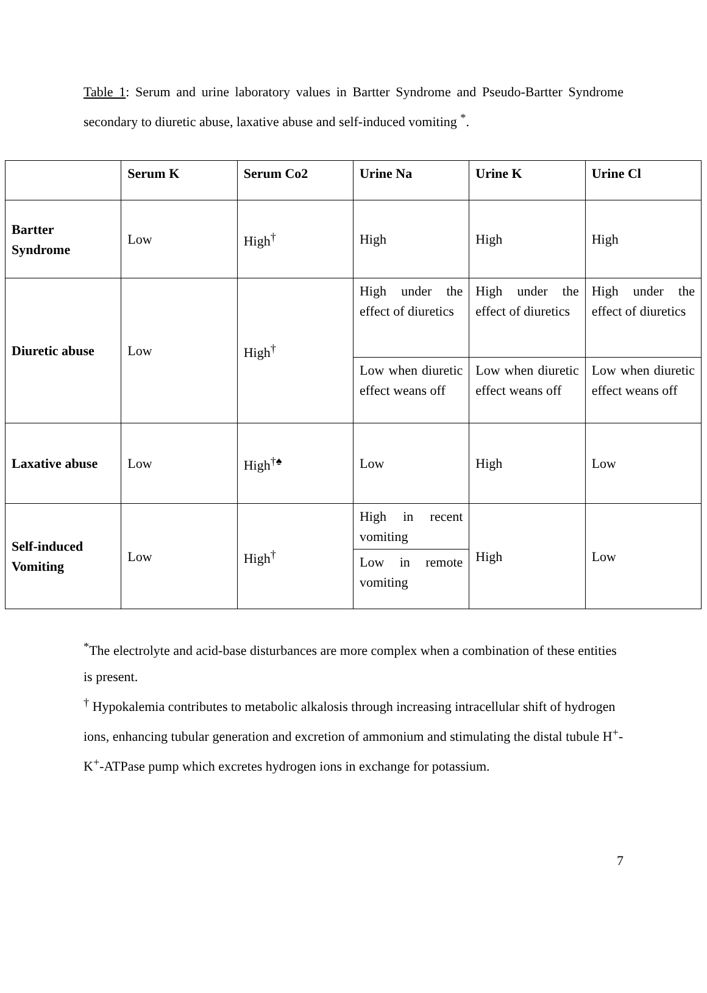Table 1: Serum and urine laboratory values in Bartter Syndrome and Pseudo-Bartter Syndrome secondary to diuretic abuse, laxative abuse and self-induced vomiting <sup>*</sup>.
| | Serum K | Serum Co2 | Urine Na | Urine K | Urine Cl |
| --- | --- | --- | --- | --- | --- |
| Bartter Syndrome | Low | High<sup>†</sup> | High | High | High |
| Diuretic abuse | Low | High<sup>†</sup> | High under the effect of diuretics | High under the effect of diuretics | High under the effect of diuretics |
| | | | Low when diuretic effect weans off | Low when diuretic effect weans off | Low when diuretic effect weans off |
| Laxative abuse | Low | High<sup>†♠</sup> | Low | High | Low |
| Self-induced Vomiting | Low | High<sup>†</sup> | High in recent vomiting | High | Low |
| | | | Low in remote vomiting | | |
<sup>*</sup> The electrolyte and acid-base disturbances are more complex when a combination of these entities is present.
<sup>†</sup> Hypokalemia contributes to metabolic alkalosis through increasing intracellular shift of hydrogen ions, enhancing tubular generation and excretion of ammonium and stimulating the distal tubule H<sup>+</sup>-K<sup>+</sup>-ATPase pump which excretes hydrogen ions in exchange for potassium.
7